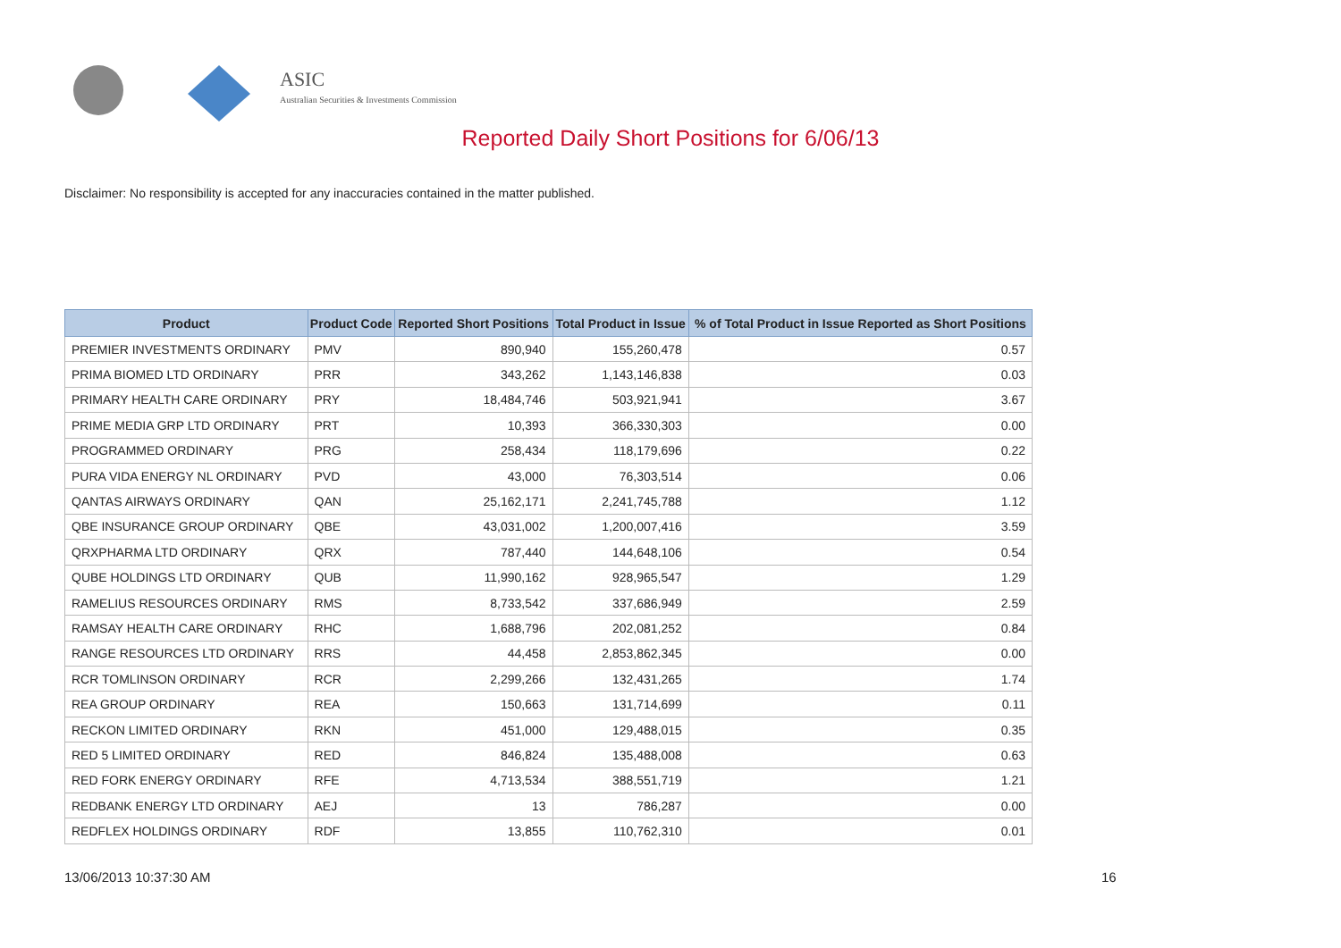ASIC
Australian Securities & Investments Commission
Reported Daily Short Positions for 6/06/13
Disclaimer: No responsibility is accepted for any inaccuracies contained in the matter published.
| Product | Product Code | Reported Short Positions | Total Product in Issue | % of Total Product in Issue Reported as Short Positions |
| --- | --- | --- | --- | --- |
| PREMIER INVESTMENTS ORDINARY | PMV | 890,940 | 155,260,478 | 0.57 |
| PRIMA BIOMED LTD ORDINARY | PRR | 343,262 | 1,143,146,838 | 0.03 |
| PRIMARY HEALTH CARE ORDINARY | PRY | 18,484,746 | 503,921,941 | 3.67 |
| PRIME MEDIA GRP LTD ORDINARY | PRT | 10,393 | 366,330,303 | 0.00 |
| PROGRAMMED ORDINARY | PRG | 258,434 | 118,179,696 | 0.22 |
| PURA VIDA ENERGY NL ORDINARY | PVD | 43,000 | 76,303,514 | 0.06 |
| QANTAS AIRWAYS ORDINARY | QAN | 25,162,171 | 2,241,745,788 | 1.12 |
| QBE INSURANCE GROUP ORDINARY | QBE | 43,031,002 | 1,200,007,416 | 3.59 |
| QRXPHARMA LTD ORDINARY | QRX | 787,440 | 144,648,106 | 0.54 |
| QUBE HOLDINGS LTD ORDINARY | QUB | 11,990,162 | 928,965,547 | 1.29 |
| RAMELIUS RESOURCES ORDINARY | RMS | 8,733,542 | 337,686,949 | 2.59 |
| RAMSAY HEALTH CARE ORDINARY | RHC | 1,688,796 | 202,081,252 | 0.84 |
| RANGE RESOURCES LTD ORDINARY | RRS | 44,458 | 2,853,862,345 | 0.00 |
| RCR TOMLINSON ORDINARY | RCR | 2,299,266 | 132,431,265 | 1.74 |
| REA GROUP ORDINARY | REA | 150,663 | 131,714,699 | 0.11 |
| RECKON LIMITED ORDINARY | RKN | 451,000 | 129,488,015 | 0.35 |
| RED 5 LIMITED ORDINARY | RED | 846,824 | 135,488,008 | 0.63 |
| RED FORK ENERGY ORDINARY | RFE | 4,713,534 | 388,551,719 | 1.21 |
| REDBANK ENERGY LTD ORDINARY | AEJ | 13 | 786,287 | 0.00 |
| REDFLEX HOLDINGS ORDINARY | RDF | 13,855 | 110,762,310 | 0.01 |
13/06/2013 10:37:30 AM 16